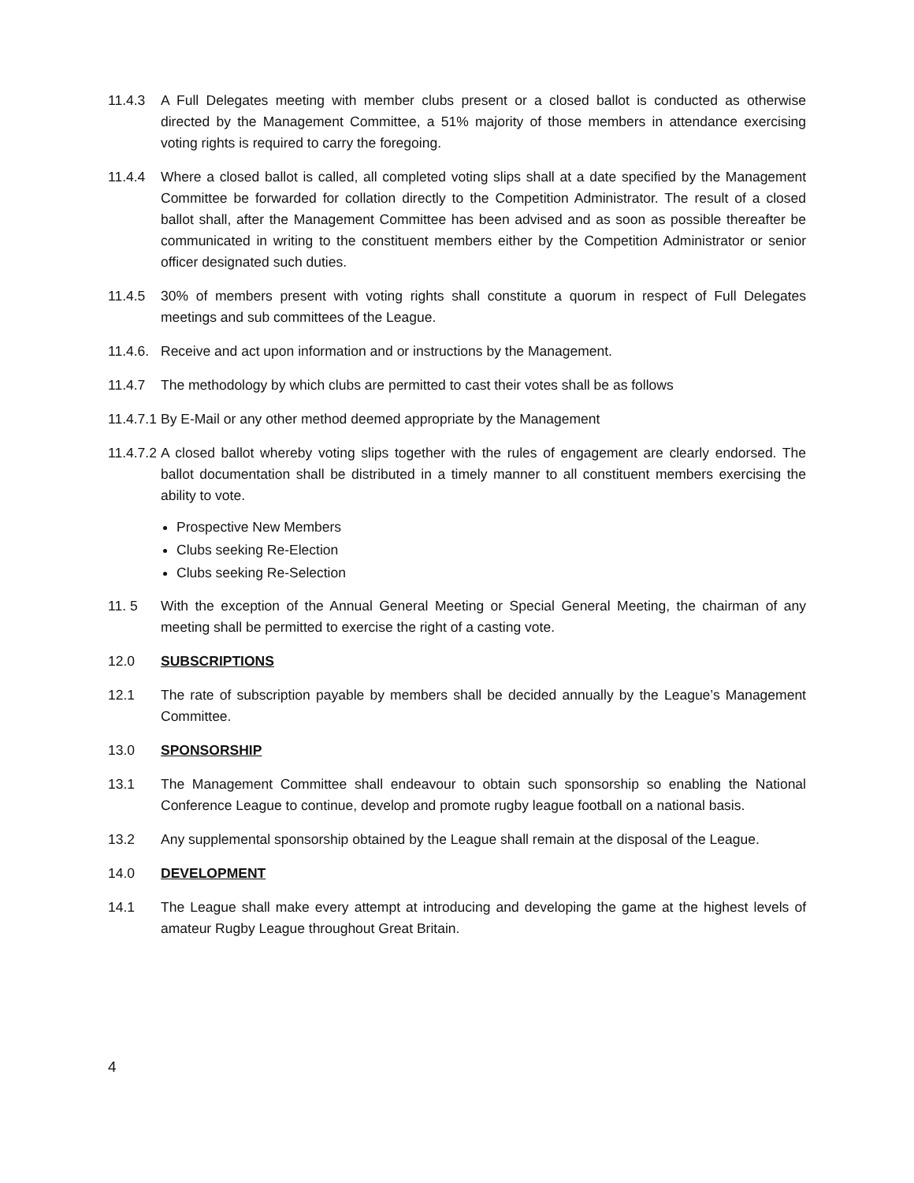11.4.3 A Full Delegates meeting with member clubs present or a closed ballot is conducted as otherwise directed by the Management Committee, a 51% majority of those members in attendance exercising voting rights is required to carry the foregoing.
11.4.4 Where a closed ballot is called, all completed voting slips shall at a date specified by the Management Committee be forwarded for collation directly to the Competition Administrator. The result of a closed ballot shall, after the Management Committee has been advised and as soon as possible thereafter be communicated in writing to the constituent members either by the Competition Administrator or senior officer designated such duties.
11.4.5 30% of members present with voting rights shall constitute a quorum in respect of Full Delegates meetings and sub committees of the League.
11.4.6.
Receive and act upon information and or instructions by the Management.
11.4.7 The methodology by which clubs are permitted to cast their votes shall be as follows
11.4.7.1
By E-Mail or any other method deemed appropriate by the Management
11.4.7.2
A closed ballot whereby voting slips together with the rules of engagement are clearly endorsed. The ballot documentation shall be distributed in a timely manner to all constituent members exercising the ability to vote.
Prospective New Members
Clubs seeking Re-Election
Clubs seeking Re-Selection
11. 5 With the exception of the Annual General Meeting or Special General Meeting, the chairman of any meeting shall be permitted to exercise the right of a casting vote.
12.0 SUBSCRIPTIONS
12.1 The rate of subscription payable by members shall be decided annually by the League’s Management Committee.
13.0 SPONSORSHIP
13.1 The Management Committee shall endeavour to obtain such sponsorship so enabling the National Conference League to continue, develop and promote rugby league football on a national basis.
13.2 Any supplemental sponsorship obtained by the League shall remain at the disposal of the League.
14.0 DEVELOPMENT
14.1 The League shall make every attempt at introducing and developing the game at the highest levels of amateur Rugby League throughout Great Britain.
4